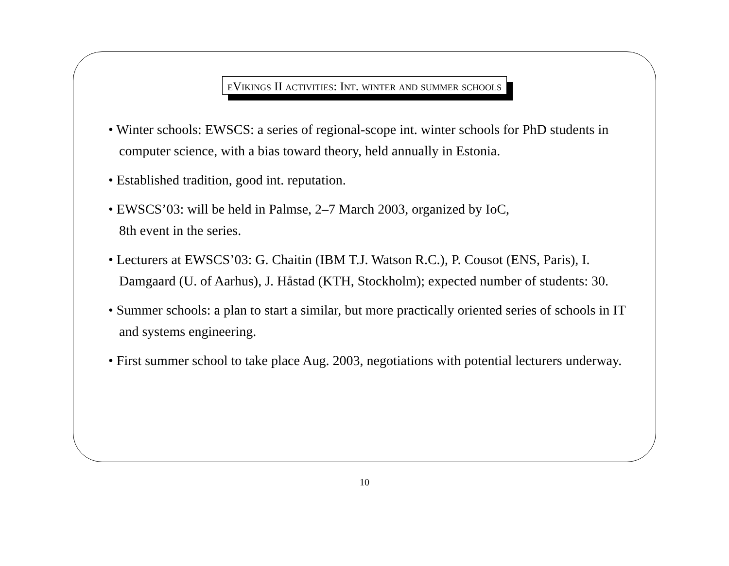eVikings II activities: Int. winter and summer schools
• Winter schools: EWSCS: a series of regional-scope int. winter schools for PhD students in computer science, with a bias toward theory, held annually in Estonia.
• Established tradition, good int. reputation.
• EWSCS’03: will be held in Palmse, 2–7 March 2003, organized by IoC,
8th event in the series.
• Lecturers at EWSCS’03: G. Chaitin (IBM T.J. Watson R.C.), P. Cousot (ENS, Paris), I. Damgaard (U. of Aarhus), J. Håstad (KTH, Stockholm); expected number of students: 30.
• Summer schools: a plan to start a similar, but more practically oriented series of schools in IT and systems engineering.
• First summer school to take place Aug. 2003, negotiations with potential lecturers underway.
10